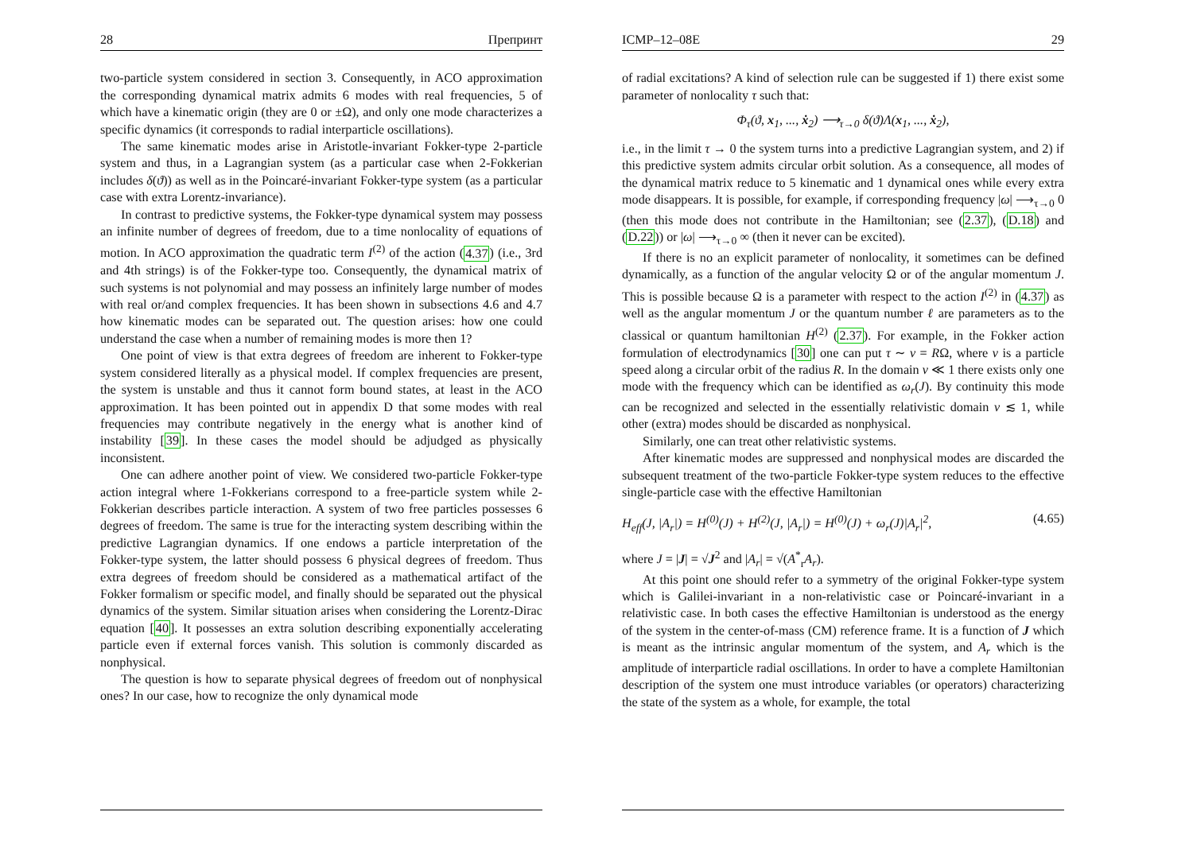28 Препринт
two-particle system considered in section 3. Consequently, in ACO approximation the corresponding dynamical matrix admits 6 modes with real frequencies, 5 of which have a kinematic origin (they are 0 or ±Ω), and only one mode characterizes a specific dynamics (it corresponds to radial interparticle oscillations).
The same kinematic modes arise in Aristotle-invariant Fokker-type 2-particle system and thus, in a Lagrangian system (as a particular case when 2-Fokkerian includes δ(ϑ)) as well as in the Poincaré-invariant Fokker-type system (as a particular case with extra Lorentz-invariance).
In contrast to predictive systems, the Fokker-type dynamical system may possess an infinite number of degrees of freedom, due to a time nonlocality of equations of motion. In ACO approximation the quadratic term I<sup>(2)</sup> of the action (4.37) (i.e., 3rd and 4th strings) is of the Fokker-type too. Consequently, the dynamical matrix of such systems is not polynomial and may possess an infinitely large number of modes with real or/and complex frequencies. It has been shown in subsections 4.6 and 4.7 how kinematic modes can be separated out. The question arises: how one could understand the case when a number of remaining modes is more then 1?
One point of view is that extra degrees of freedom are inherent to Fokker-type system considered literally as a physical model. If complex frequencies are present, the system is unstable and thus it cannot form bound states, at least in the ACO approximation. It has been pointed out in appendix D that some modes with real frequencies may contribute negatively in the energy what is another kind of instability [39]. In these cases the model should be adjudged as physically inconsistent.
One can adhere another point of view. We considered two-particle Fokker-type action integral where 1-Fokkerians correspond to a free-particle system while 2-Fokkerian describes particle interaction. A system of two free particles possesses 6 degrees of freedom. The same is true for the interacting system describing within the predictive Lagrangian dynamics. If one endows a particle interpretation of the Fokker-type system, the latter should possess 6 physical degrees of freedom. Thus extra degrees of freedom should be considered as a mathematical artifact of the Fokker formalism or specific model, and finally should be separated out the physical dynamics of the system. Similar situation arises when considering the Lorentz-Dirac equation [40]. It possesses an extra solution describing exponentially accelerating particle even if external forces vanish. This solution is commonly discarded as nonphysical.
The question is how to separate physical degrees of freedom out of nonphysical ones? In our case, how to recognize the only dynamical mode
ICMP–12–08E 29
of radial excitations? A kind of selection rule can be suggested if 1) there exist some parameter of nonlocality τ such that:
Φ<sub>τ</sub>(ϑ, x<sub>1</sub>, ..., ẋ<sub>2</sub>) ⟶<sub>τ→0</sub> δ(ϑ)Λ(x<sub>1</sub>, ..., ẋ<sub>2</sub>),
i.e., in the limit τ → 0 the system turns into a predictive Lagrangian system, and 2) if this predictive system admits circular orbit solution. As a consequence, all modes of the dynamical matrix reduce to 5 kinematic and 1 dynamical ones while every extra mode disappears. It is possible, for example, if corresponding frequency |ω| ⟶<sub>τ→0</sub> 0 (then this mode does not contribute in the Hamiltonian; see (2.37), (D.18) and (D.22)) or |ω| ⟶<sub>τ→0</sub> ∞ (then it never can be excited).
If there is no an explicit parameter of nonlocality, it sometimes can be defined dynamically, as a function of the angular velocity Ω or of the angular momentum J. This is possible because Ω is a parameter with respect to the action I<sup>(2)</sup> in (4.37) as well as the angular momentum J or the quantum number ℓ are parameters as to the classical or quantum hamiltonian H<sup>(2)</sup> (2.37). For example, in the Fokker action formulation of electrodynamics [30] one can put τ ∼ v = RΩ, where v is a particle speed along a circular orbit of the radius R. In the domain v ≪ 1 there exists only one mode with the frequency which can be identified as ω<sub>r</sub>(J). By continuity this mode can be recognized and selected in the essentially relativistic domain v ≲ 1, while other (extra) modes should be discarded as nonphysical.
Similarly, one can treat other relativistic systems.
After kinematic modes are suppressed and nonphysical modes are discarded the subsequent treatment of the two-particle Fokker-type system reduces to the effective single-particle case with the effective Hamiltonian
H<sub>eff</sub>(J, |A<sub>r</sub>|) = H<sup>(0)</sup>(J) + H<sup>(2)</sup>(J, |A<sub>r</sub>|) = H<sup>(0)</sup>(J) + ω<sub>r</sub>(J)|A<sub>r</sub>|<sup>2</sup>, (4.65)
where J = |J| = √J<sup>2</sup> and |A<sub>r</sub>| = √(A<sup>*</sup><sub>r</sub>A<sub>r</sub>).
At this point one should refer to a symmetry of the original Fokker-type system which is Galilei-invariant in a non-relativistic case or Poincaré-invariant in a relativistic case. In both cases the effective Hamiltonian is understood as the energy of the system in the center-of-mass (CM) reference frame. It is a function of J which is meant as the intrinsic angular momentum of the system, and A<sub>r</sub> which is the amplitude of interparticle radial oscillations. In order to have a complete Hamiltonian description of the system one must introduce variables (or operators) characterizing the state of the system as a whole, for example, the total